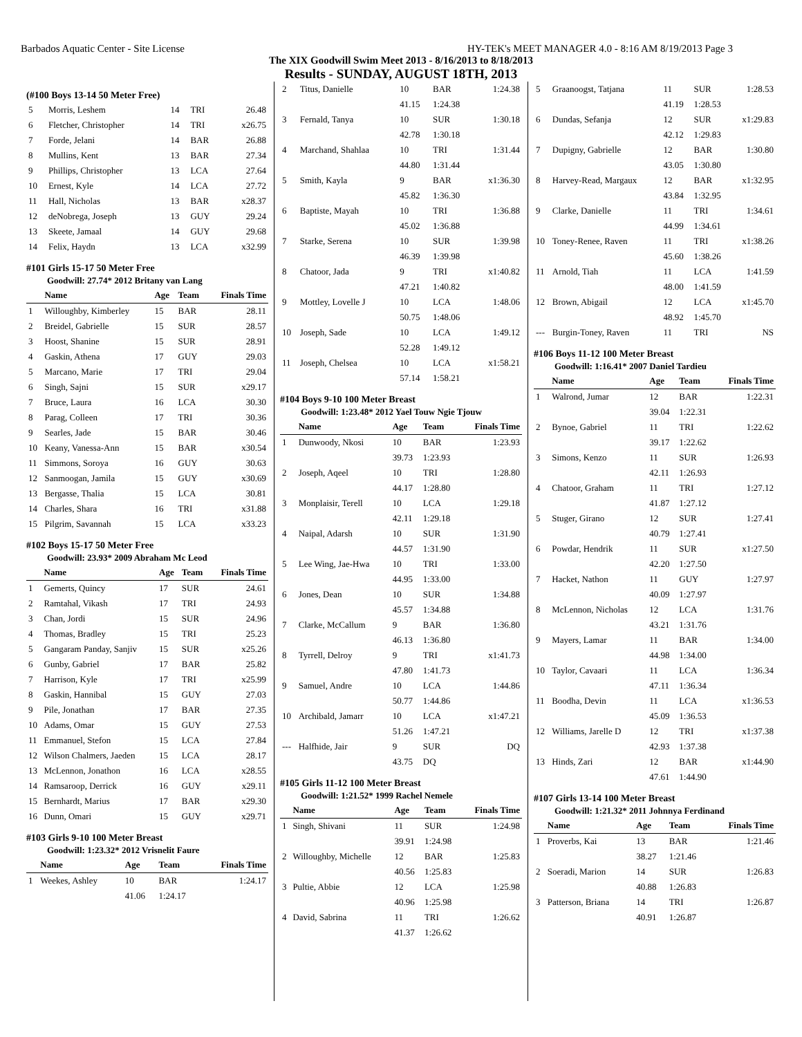Barbados Aquatic Center - Site License HY-TEK's MEET MANAGER 4.0 - 8:16 AM 8/19/2013 Page 3
The XIX Goodwill Swim Meet 2013 - 8/16/2013 to 8/18/2013
Results - SUNDAY, AUGUST 18TH, 2013
(#100 Boys 13-14 50 Meter Free)
| 5 | Morris, Leshem | 14 | TRI | 26.48 |
| 6 | Fletcher, Christopher | 14 | TRI | x26.75 |
| 7 | Forde, Jelani | 14 | BAR | 26.88 |
| 8 | Mullins, Kent | 13 | BAR | 27.34 |
| 9 | Phillips, Christopher | 13 | LCA | 27.64 |
| 10 | Ernest, Kyle | 14 | LCA | 27.72 |
| 11 | Hall, Nicholas | 13 | BAR | x28.37 |
| 12 | deNobrega, Joseph | 13 | GUY | 29.24 |
| 13 | Skeete, Jamaal | 14 | GUY | 29.68 |
| 14 | Felix, Haydn | 13 | LCA | x32.99 |
#101 Girls 15-17 50 Meter Free
Goodwill: 27.74* 2012 Britany van Lang
| | Name | Age | Team | Finals Time |
| --- | --- | --- | --- | --- |
| 1 | Willoughby, Kimberley | 15 | BAR | 28.11 |
| 2 | Breidel, Gabrielle | 15 | SUR | 28.57 |
| 3 | Hoost, Shanine | 15 | SUR | 28.91 |
| 4 | Gaskin, Athena | 17 | GUY | 29.03 |
| 5 | Marcano, Marie | 17 | TRI | 29.04 |
| 6 | Singh, Sajni | 15 | SUR | x29.17 |
| 7 | Bruce, Laura | 16 | LCA | 30.30 |
| 8 | Parag, Colleen | 17 | TRI | 30.36 |
| 9 | Searles, Jade | 15 | BAR | 30.46 |
| 10 | Keany, Vanessa-Ann | 15 | BAR | x30.54 |
| 11 | Simmons, Soroya | 16 | GUY | 30.63 |
| 12 | Sanmoogan, Jamila | 15 | GUY | x30.69 |
| 13 | Bergasse, Thalia | 15 | LCA | 30.81 |
| 14 | Charles, Shara | 16 | TRI | x31.88 |
| 15 | Pilgrim, Savannah | 15 | LCA | x33.23 |
#102 Boys 15-17 50 Meter Free
Goodwill: 23.93* 2009 Abraham Mc Leod
| | Name | Age | Team | Finals Time |
| --- | --- | --- | --- | --- |
| 1 | Gemerts, Quincy | 17 | SUR | 24.61 |
| 2 | Ramtahal, Vikash | 17 | TRI | 24.93 |
| 3 | Chan, Jordi | 15 | SUR | 24.96 |
| 4 | Thomas, Bradley | 15 | TRI | 25.23 |
| 5 | Gangaram Panday, Sanjiv | 15 | SUR | x25.26 |
| 6 | Gunby, Gabriel | 17 | BAR | 25.82 |
| 7 | Harrison, Kyle | 17 | TRI | x25.99 |
| 8 | Gaskin, Hannibal | 15 | GUY | 27.03 |
| 9 | Pile, Jonathan | 17 | BAR | 27.35 |
| 10 | Adams, Omar | 15 | GUY | 27.53 |
| 11 | Emmanuel, Stefon | 15 | LCA | 27.84 |
| 12 | Wilson Chalmers, Jaeden | 15 | LCA | 28.17 |
| 13 | McLennon, Jonathon | 16 | LCA | x28.55 |
| 14 | Ramsaroop, Derrick | 16 | GUY | x29.11 |
| 15 | Bernhardt, Marius | 17 | BAR | x29.30 |
| 16 | Dunn, Omari | 15 | GUY | x29.71 |
#103 Girls 9-10 100 Meter Breast
Goodwill: 1:23.32* 2012 Vrisnelit Faure
| | Name | Age | Team | Finals Time |
| --- | --- | --- | --- | --- |
| 1 | Weekes, Ashley | 10 | BAR | 1:24.17 |
| | | 41.06 | 1:24.17 | |
| 2 | Titus, Danielle | 10 | BAR | 1:24.38 |
| | | 41.15 | 1:24.38 | |
| 3 | Fernald, Tanya | 10 | SUR | 1:30.18 |
| | | 42.78 | 1:30.18 | |
| 4 | Marchand, Shahlaa | 10 | TRI | 1:31.44 |
| | | 44.80 | 1:31.44 | |
| 5 | Smith, Kayla | 9 | BAR | x1:36.30 |
| | | 45.82 | 1:36.30 | |
| 6 | Baptiste, Mayah | 10 | TRI | 1:36.88 |
| | | 45.02 | 1:36.88 | |
| 7 | Starke, Serena | 10 | SUR | 1:39.98 |
| | | 46.39 | 1:39.98 | |
| 8 | Chatoor, Jada | 9 | TRI | x1:40.82 |
| | | 47.21 | 1:40.82 | |
| 9 | Mottley, Lovelle J | 10 | LCA | 1:48.06 |
| | | 50.75 | 1:48.06 | |
| 10 | Joseph, Sade | 10 | LCA | 1:49.12 |
| | | 52.28 | 1:49.12 | |
| 11 | Joseph, Chelsea | 10 | LCA | x1:58.21 |
| | | 57.14 | 1:58.21 | |
#104 Boys 9-10 100 Meter Breast
Goodwill: 1:23.48* 2012 Yael Touw Ngie Tjouw
| | Name | Age | Team | Finals Time |
| --- | --- | --- | --- | --- |
| 1 | Dunwoody, Nkosi | 10 | BAR | 1:23.93 |
| | | 39.73 | 1:23.93 | |
| 2 | Joseph, Aqeel | 10 | TRI | 1:28.80 |
| | | 44.17 | 1:28.80 | |
| 3 | Monplaisir, Terell | 10 | LCA | 1:29.18 |
| | | 42.11 | 1:29.18 | |
| 4 | Naipal, Adarsh | 10 | SUR | 1:31.90 |
| | | 44.57 | 1:31.90 | |
| 5 | Lee Wing, Jae-Hwa | 10 | TRI | 1:33.00 |
| | | 44.95 | 1:33.00 | |
| 6 | Jones, Dean | 10 | SUR | 1:34.88 |
| | | 45.57 | 1:34.88 | |
| 7 | Clarke, McCallum | 9 | BAR | 1:36.80 |
| | | 46.13 | 1:36.80 | |
| 8 | Tyrrell, Delroy | 9 | TRI | x1:41.73 |
| | | 47.80 | 1:41.73 | |
| 9 | Samuel, Andre | 10 | LCA | 1:44.86 |
| | | 50.77 | 1:44.86 | |
| 10 | Archibald, Jamarr | 10 | LCA | x1:47.21 |
| | | 51.26 | 1:47.21 | |
| --- | Halfhide, Jair | 9 | SUR | DQ |
| | | 43.75 | DQ | |
#105 Girls 11-12 100 Meter Breast
Goodwill: 1:21.52* 1999 Rachel Nemele
| | Name | Age | Team | Finals Time |
| --- | --- | --- | --- | --- |
| 1 | Singh, Shivani | 11 | SUR | 1:24.98 |
| | | 39.91 | 1:24.98 | |
| 2 | Willoughby, Michelle | 12 | BAR | 1:25.83 |
| | | 40.56 | 1:25.83 | |
| 3 | Pultie, Abbie | 12 | LCA | 1:25.98 |
| | | 40.96 | 1:25.98 | |
| 4 | David, Sabrina | 11 | TRI | 1:26.62 |
| | | 41.37 | 1:26.62 | |
| 5 | Graanoogst, Tatjana | 11 | SUR | 1:28.53 |
| | | 41.19 | 1:28.53 | |
| 6 | Dundas, Sefanja | 12 | SUR | x1:29.83 |
| | | 42.12 | 1:29.83 | |
| 7 | Dupigny, Gabrielle | 12 | BAR | 1:30.80 |
| | | 43.05 | 1:30.80 | |
| 8 | Harvey-Read, Margaux | 12 | BAR | x1:32.95 |
| | | 43.84 | 1:32.95 | |
| 9 | Clarke, Danielle | 11 | TRI | 1:34.61 |
| | | 44.99 | 1:34.61 | |
| 10 | Toney-Renee, Raven | 11 | TRI | x1:38.26 |
| | | 45.60 | 1:38.26 | |
| 11 | Arnold, Tiah | 11 | LCA | 1:41.59 |
| | | 48.00 | 1:41.59 | |
| 12 | Brown, Abigail | 12 | LCA | x1:45.70 |
| | | 48.92 | 1:45.70 | |
| --- | Burgin-Toney, Raven | 11 | TRI | NS |
#106 Boys 11-12 100 Meter Breast
Goodwill: 1:16.41* 2007 Daniel Tardieu
| | Name | Age | Team | Finals Time |
| --- | --- | --- | --- | --- |
| 1 | Walrond, Jumar | 12 | BAR | 1:22.31 |
| | | 39.04 | 1:22.31 | |
| 2 | Bynoe, Gabriel | 11 | TRI | 1:22.62 |
| | | 39.17 | 1:22.62 | |
| 3 | Simons, Kenzo | 11 | SUR | 1:26.93 |
| | | 42.11 | 1:26.93 | |
| 4 | Chatoor, Graham | 11 | TRI | 1:27.12 |
| | | 41.87 | 1:27.12 | |
| 5 | Stuger, Girano | 12 | SUR | 1:27.41 |
| | | 40.79 | 1:27.41 | |
| 6 | Powdar, Hendrik | 11 | SUR | x1:27.50 |
| | | 42.20 | 1:27.50 | |
| 7 | Hacket, Nathon | 11 | GUY | 1:27.97 |
| | | 40.09 | 1:27.97 | |
| 8 | McLennon, Nicholas | 12 | LCA | 1:31.76 |
| | | 43.21 | 1:31.76 | |
| 9 | Mayers, Lamar | 11 | BAR | 1:34.00 |
| | | 44.98 | 1:34.00 | |
| 10 | Taylor, Cavaari | 11 | LCA | 1:36.34 |
| | | 47.11 | 1:36.34 | |
| 11 | Boodha, Devin | 11 | LCA | x1:36.53 |
| | | 45.09 | 1:36.53 | |
| 12 | Williams, Jarelle D | 12 | TRI | x1:37.38 |
| | | 42.93 | 1:37.38 | |
| 13 | Hinds, Zari | 12 | BAR | x1:44.90 |
| | | 47.61 | 1:44.90 | |
#107 Girls 13-14 100 Meter Breast
Goodwill: 1:21.32* 2011 Johnnya Ferdinand
| | Name | Age | Team | Finals Time |
| --- | --- | --- | --- | --- |
| 1 | Proverbs, Kai | 13 | BAR | 1:21.46 |
| | | 38.27 | 1:21.46 | |
| 2 | Soeradi, Marion | 14 | SUR | 1:26.83 |
| | | 40.88 | 1:26.83 | |
| 3 | Patterson, Briana | 14 | TRI | 1:26.87 |
| | | 40.91 | 1:26.87 | |